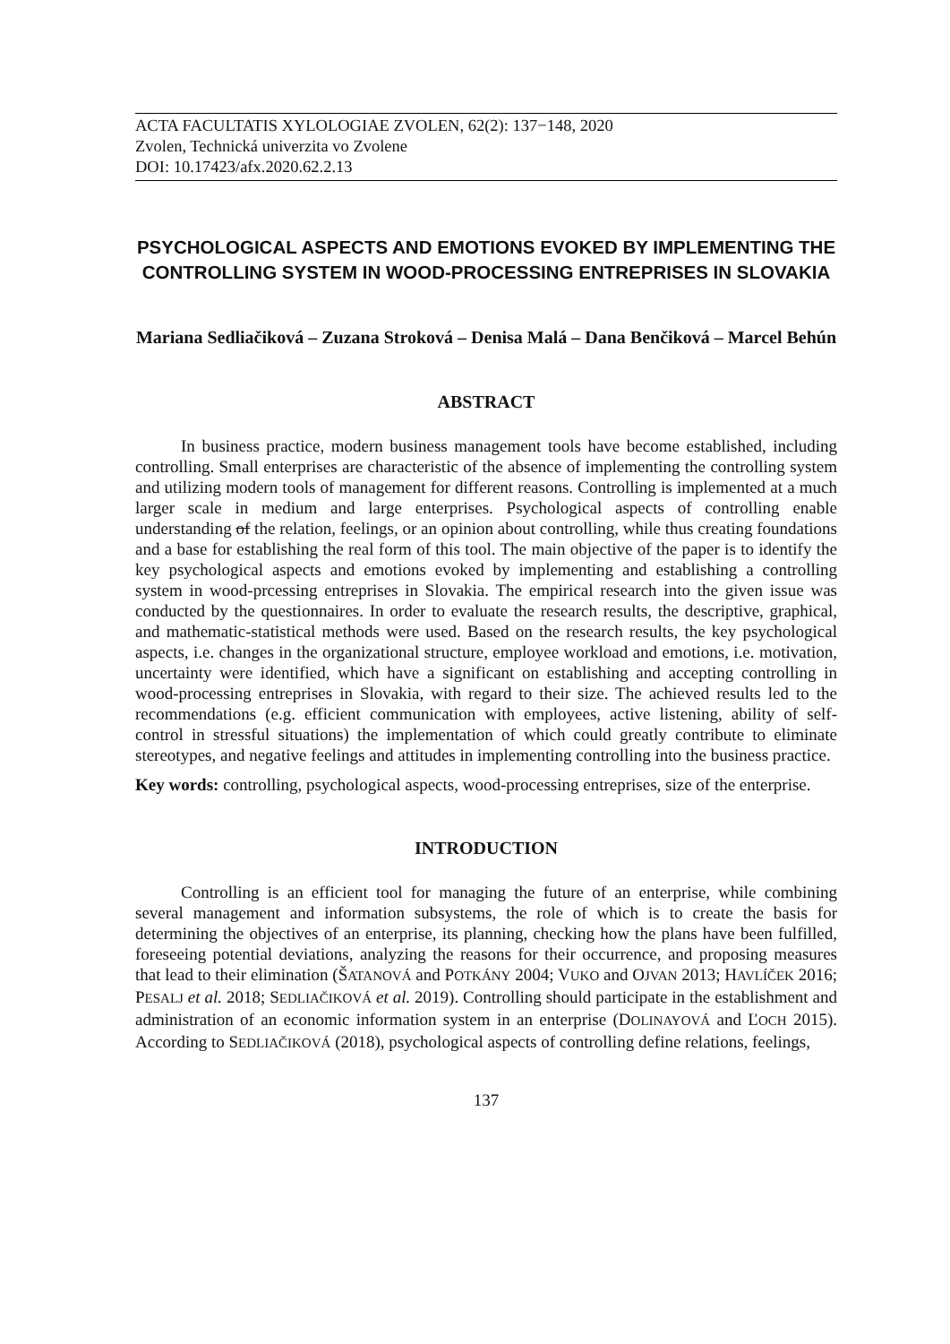ACTA FACULTATIS XYLOLOGIAE ZVOLEN, 62(2): 137−148, 2020
Zvolen, Technická univerzita vo Zvolene
DOI: 10.17423/afx.2020.62.2.13
PSYCHOLOGICAL ASPECTS AND EMOTIONS EVOKED BY IMPLEMENTING THE CONTROLLING SYSTEM IN WOOD-PROCESSING ENTREPRISES IN SLOVAKIA
Mariana Sedliačiková – Zuzana Stroková – Denisa Malá – Dana Benčiková – Marcel Behún
ABSTRACT
In business practice, modern business management tools have become established, including controlling. Small enterprises are characteristic of the absence of implementing the controlling system and utilizing modern tools of management for different reasons. Controlling is implemented at a much larger scale in medium and large enterprises. Psychological aspects of controlling enable understanding of the relation, feelings, or an opinion about controlling, while thus creating foundations and a base for establishing the real form of this tool. The main objective of the paper is to identify the key psychological aspects and emotions evoked by implementing and establishing a controlling system in wood-prcessing entreprises in Slovakia. The empirical research into the given issue was conducted by the questionnaires. In order to evaluate the research results, the descriptive, graphical, and mathematic-statistical methods were used. Based on the research results, the key psychological aspects, i.e. changes in the organizational structure, employee workload and emotions, i.e. motivation, uncertainty were identified, which have a significant on establishing and accepting controlling in wood-processing entreprises in Slovakia, with regard to their size. The achieved results led to the recommendations (e.g. efficient communication with employees, active listening, ability of self-control in stressful situations) the implementation of which could greatly contribute to eliminate stereotypes, and negative feelings and attitudes in implementing controlling into the business practice.
Key words: controlling, psychological aspects, wood-processing entreprises, size of the enterprise.
INTRODUCTION
Controlling is an efficient tool for managing the future of an enterprise, while combining several management and information subsystems, the role of which is to create the basis for determining the objectives of an enterprise, its planning, checking how the plans have been fulfilled, foreseeing potential deviations, analyzing the reasons for their occurrence, and proposing measures that lead to their elimination (ŠATANOVÁ and POTKÁNY 2004; VUKO and OJVAN 2013; HAVLÍČEK 2016; PESALJ et al. 2018; SEDLIAČIKOVÁ et al. 2019). Controlling should participate in the establishment and administration of an economic information system in an enterprise (DOLINAYOVÁ and ĽOCH 2015). According to SEDLIAČIKOVÁ (2018), psychological aspects of controlling define relations, feelings,
137